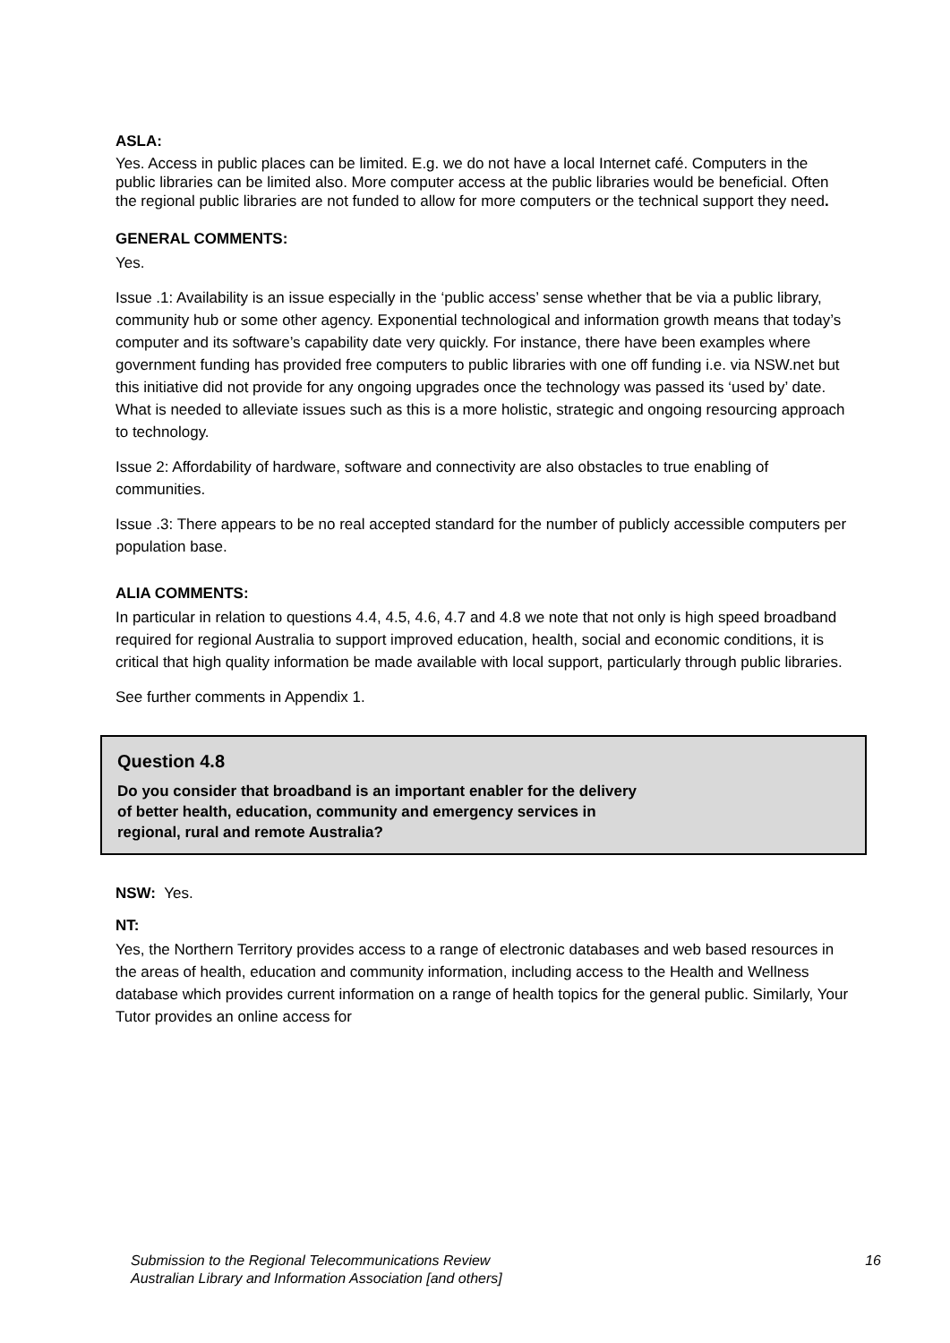ASLA:
Yes. Access in public places can be limited. E.g. we do not have a local Internet café. Computers in the public libraries can be limited also. More computer access at the public libraries would be beneficial. Often the regional public libraries are not funded to allow for more computers or the technical support they need.
GENERAL COMMENTS:
Yes.
Issue .1: Availability is an issue especially in the ‘public access’ sense whether that be via a public library, community hub or some other agency. Exponential technological and information growth means that today’s computer and its software’s capability date very quickly. For instance, there have been examples where government funding has provided free computers to public libraries with one off funding i.e. via NSW.net but this initiative did not provide for any ongoing upgrades once the technology was passed its ‘used by’ date. What is needed to alleviate issues such as this is a more holistic, strategic and ongoing resourcing approach to technology.
Issue 2: Affordability of hardware, software and connectivity are also obstacles to true enabling of communities.
Issue .3: There appears to be no real accepted standard for the number of publicly accessible computers per population base.
ALIA COMMENTS:
In particular in relation to questions 4.4, 4.5, 4.6, 4.7 and 4.8 we note that not only is high speed broadband required for regional Australia to support improved education, health, social and economic conditions, it is critical that high quality information be made available with local support, particularly through public libraries.
See further comments in Appendix 1.
Question 4.8
Do you consider that broadband is an important enabler for the delivery
of better health, education, community and emergency services in
regional, rural and remote Australia?
NSW: Yes.
NT:
Yes, the Northern Territory provides access to a range of electronic databases and web based resources in the areas of health, education and community information, including access to the Health and Wellness database which provides current information on a range of health topics for the general public. Similarly, Your Tutor provides an online access for
Submission to the Regional Telecommunications Review
Australian Library and Information Association [and others]
16